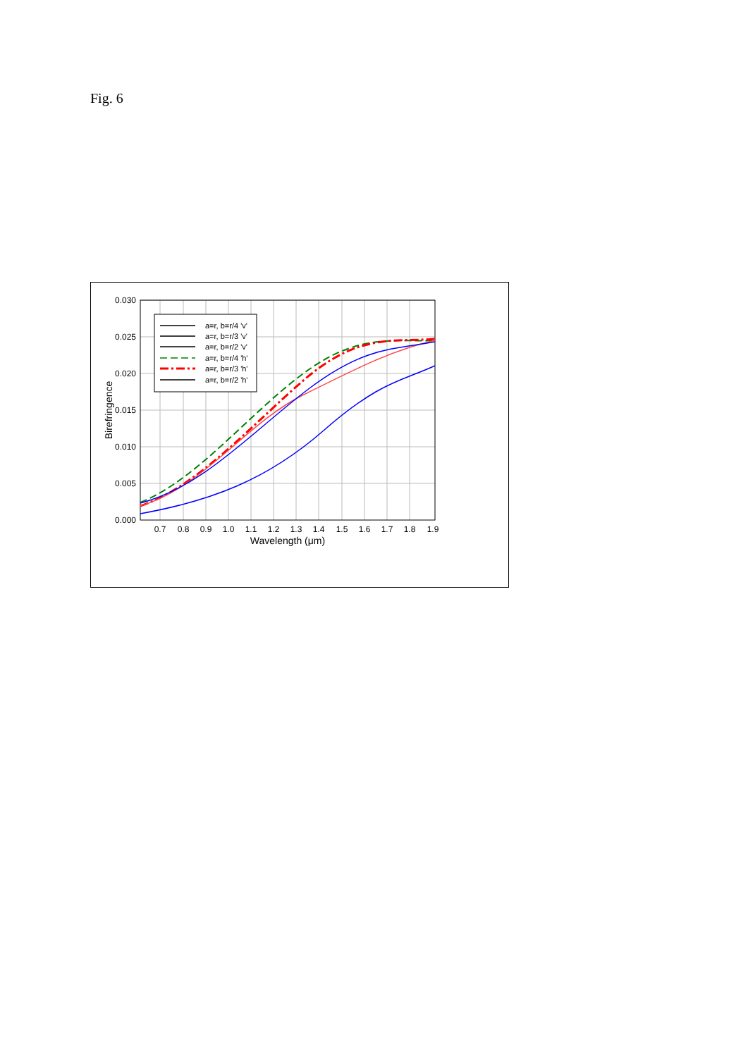Fig. 6
0.030
0.025
0.020
0.015
0.010
0.005
0.000
0.7
0.8
0.9
1.0
1.1
1.2
1.3
1.4
1.5
1.6
1.7
1.8
1.9
Wavelength (μm)
Birefringence
a=r, b=r/4 'v'
a=r, b=r/3 'v'
a=r, b=r/2 'v'
a=r, b=r/4 'h'
a=r, b=r/3 'h'
a=r, b=r/2 'h'